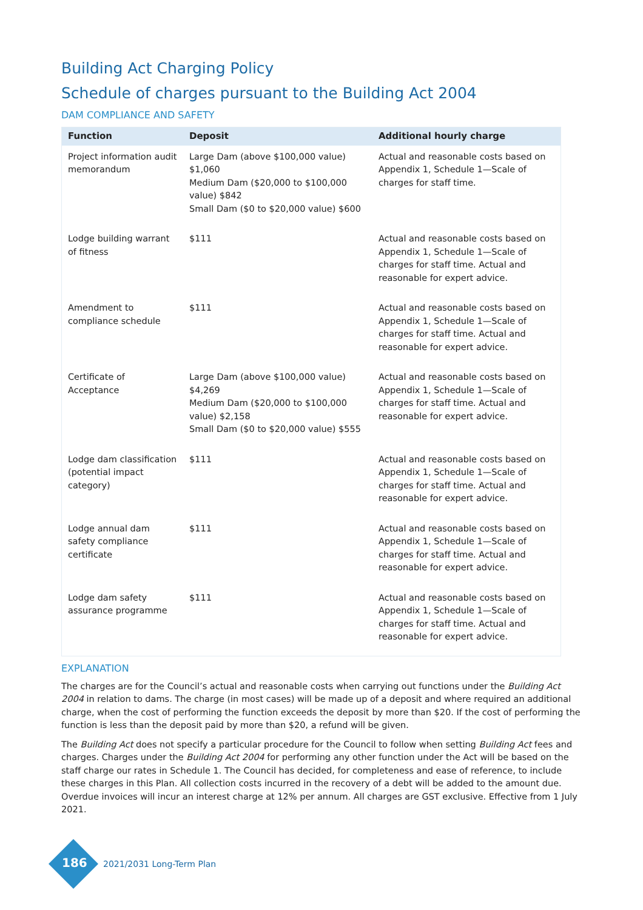Building Act Charging Policy
Schedule of charges pursuant to the Building Act 2004
DAM COMPLIANCE AND SAFETY
| Function | Deposit | Additional hourly charge |
| --- | --- | --- |
| Project information audit memorandum | Large Dam (above $100,000 value) $1,060 Medium Dam ($20,000 to $100,000 value) $842 Small Dam ($0 to $20,000 value) $600 | Actual and reasonable costs based on Appendix 1, Schedule 1—Scale of charges for staff time. |
| Lodge building warrant of fitness | $111 | Actual and reasonable costs based on Appendix 1, Schedule 1—Scale of charges for staff time. Actual and reasonable for expert advice. |
| Amendment to compliance schedule | $111 | Actual and reasonable costs based on Appendix 1, Schedule 1—Scale of charges for staff time. Actual and reasonable for expert advice. |
| Certificate of Acceptance | Large Dam (above $100,000 value) $4,269 Medium Dam ($20,000 to $100,000 value) $2,158 Small Dam ($0 to $20,000 value) $555 | Actual and reasonable costs based on Appendix 1, Schedule 1—Scale of charges for staff time. Actual and reasonable for expert advice. |
| Lodge dam classification (potential impact category) | $111 | Actual and reasonable costs based on Appendix 1, Schedule 1—Scale of charges for staff time. Actual and reasonable for expert advice. |
| Lodge annual dam safety compliance certificate | $111 | Actual and reasonable costs based on Appendix 1, Schedule 1—Scale of charges for staff time. Actual and reasonable for expert advice. |
| Lodge dam safety assurance programme | $111 | Actual and reasonable costs based on Appendix 1, Schedule 1—Scale of charges for staff time. Actual and reasonable for expert advice. |
EXPLANATION
The charges are for the Council’s actual and reasonable costs when carrying out functions under the Building Act 2004 in relation to dams. The charge (in most cases) will be made up of a deposit and where required an additional charge, when the cost of performing the function exceeds the deposit by more than $20. If the cost of performing the function is less than the deposit paid by more than $20, a refund will be given.
The Building Act does not specify a particular procedure for the Council to follow when setting Building Act fees and charges. Charges under the Building Act 2004 for performing any other function under the Act will be based on the staff charge our rates in Schedule 1. The Council has decided, for completeness and ease of reference, to include these charges in this Plan. All collection costs incurred in the recovery of a debt will be added to the amount due. Overdue invoices will incur an interest charge at 12% per annum. All charges are GST exclusive. Effective from 1 July 2021.
186
2021/2031 Long-Term Plan